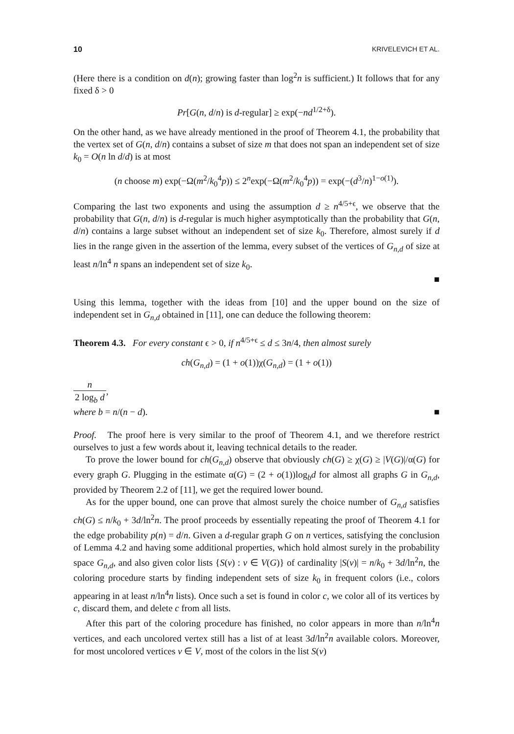10 KRIVELEVICH ET AL.
(Here there is a condition on d(n); growing faster than log<sup>2</sup>n is sufficient.) It follows that for any fixed δ > 0
Pr[G(n, d/n) is d-regular] ≥ exp(−nd<sup>1/2+δ</sup>).
On the other hand, as we have already mentioned in the proof of Theorem 4.1, the probability that the vertex set of G(n, d/n) contains a subset of size m that does not span an independent set of size k<sub>0</sub> = O(n ln d/d) is at most
(n choose m) exp(−Ω(m<sup>2</sup>/k<sub>0</sub><sup>4</sup>p)) ≤ 2<sup>n</sup>exp(−Ω(m<sup>2</sup>/k<sub>0</sub><sup>4</sup>p)) = exp(−(d<sup>3</sup>/n)<sup>1−o(1)</sup>).
Comparing the last two exponents and using the assumption d ≥ n<sup>4/5+ϵ</sup>, we observe that the probability that G(n, d/n) is d-regular is much higher asymptotically than the probability that G(n, d/n) contains a large subset without an independent set of size k<sub>0</sub>. Therefore, almost surely if d lies in the range given in the assertion of the lemma, every subset of the vertices of G<sub>n,d</sub> of size at least n/ln<sup>4</sup> n spans an independent set of size k<sub>0</sub>.
■
Using this lemma, together with the ideas from [10] and the upper bound on the size of independent set in G<sub>n,d</sub> obtained in [11], one can deduce the following theorem:
Theorem 4.3. For every constant ϵ > 0, if n<sup>4/5+ϵ</sup> ≤ d ≤ 3n/4, then almost surely
ch(G<sub>n,d</sub>) = (1 + o(1))χ(G<sub>n,d</sub>) = (1 + o(1))
| n |
| 2 log<sub>b</sub> d |
,
where b = n/(n − d). ■
Proof. The proof here is very similar to the proof of Theorem 4.1, and we therefore restrict ourselves to just a few words about it, leaving technical details to the reader.
To prove the lower bound for ch(G<sub>n,d</sub>) observe that obviously ch(G) ≥ χ(G) ≥ |V(G)|/α(G) for every graph G. Plugging in the estimate α(G) = (2 + o(1))log<sub>b</sub>d for almost all graphs G in G<sub>n,d</sub>, provided by Theorem 2.2 of [11], we get the required lower bound.
As for the upper bound, one can prove that almost surely the choice number of G<sub>n,d</sub> satisfies ch(G) ≤ n/k<sub>0</sub> + 3d/ln<sup>2</sup>n. The proof proceeds by essentially repeating the proof of Theorem 4.1 for the edge probability p(n) = d/n. Given a d-regular graph G on n vertices, satisfying the conclusion of Lemma 4.2 and having some additional properties, which hold almost surely in the probability space G<sub>n,d</sub>, and also given color lists {S(v) : v ∈ V(G)} of cardinality |S(v)| = n/k<sub>0</sub> + 3d/ln<sup>2</sup>n, the coloring procedure starts by finding independent sets of size k<sub>0</sub> in frequent colors (i.e., colors appearing in at least n/ln<sup>4</sup>n lists). Once such a set is found in color c, we color all of its vertices by c, discard them, and delete c from all lists.
After this part of the coloring procedure has finished, no color appears in more than n/ln<sup>4</sup>n vertices, and each uncolored vertex still has a list of at least 3d/ln<sup>2</sup>n available colors. Moreover, for most uncolored vertices v ∈ V, most of the colors in the list S(v)